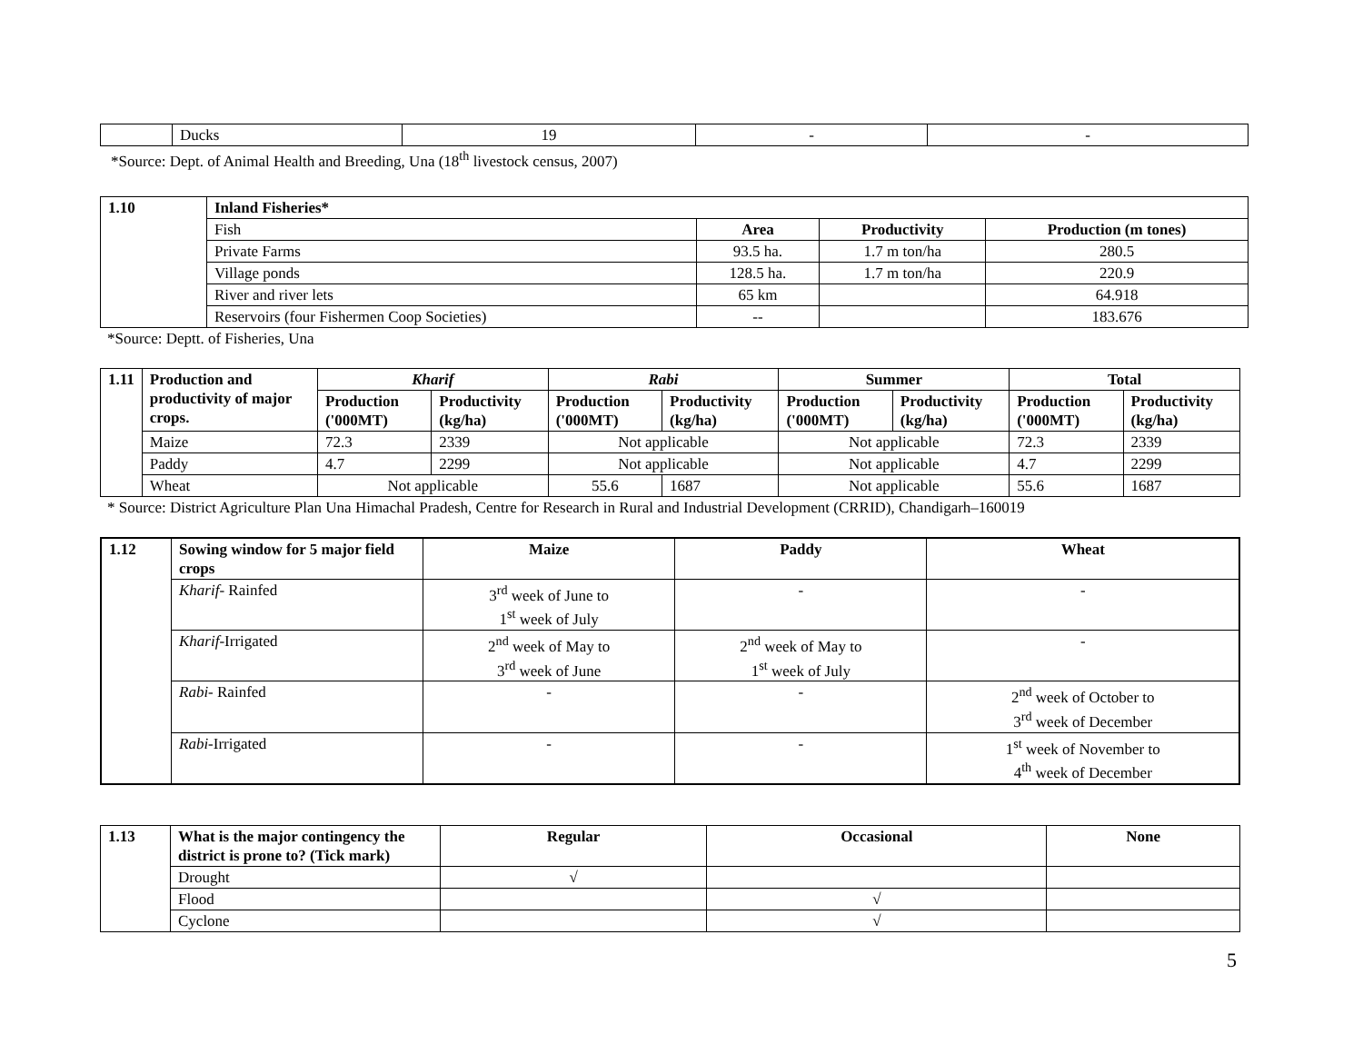| | Ducks | 19 | - | - |
*Source: Dept. of Animal Health and Breeding, Una (18<sup>th</sup> livestock census, 2007)
| 1.10 | Inland Fisheries* | | | |
| | Fish | Area | Productivity | Production (m tones) |
| | Private Farms | 93.5 ha. | 1.7 m ton/ha | 280.5 |
| | Village ponds | 128.5 ha. | 1.7 m ton/ha | 220.9 |
| | River and river lets | 65 km | | 64.918 |
| | Reservoirs (four Fishermen Coop Societies) | -- | | 183.676 |
*Source: Deptt. of Fisheries, Una
| 1.11 | Production and productivity of major crops. | Kharif | | Rabi | | Summer | | Total | |
| | | Production ('000MT) | Productivity (kg/ha) | Production ('000MT) | Productivity (kg/ha) | Production ('000MT) | Productivity (kg/ha) | Production ('000MT) | Productivity (kg/ha) |
| | Maize | 72.3 | 2339 | Not applicable | | Not applicable | | 72.3 | 2339 |
| | Paddy | 4.7 | 2299 | Not applicable | | Not applicable | | 4.7 | 2299 |
| | Wheat | Not applicable | | 55.6 | 1687 | Not applicable | | 55.6 | 1687 |
* Source: District Agriculture Plan Una Himachal Pradesh, Centre for Research in Rural and Industrial Development (CRRID), Chandigarh–160019
| 1.12 | Sowing window for 5 major field crops | Maize | Paddy | Wheat |
| | Kharif - Rainfed | 3<sup>rd</sup> week of June to 1<sup>st</sup> week of July | - | - |
| | Kharif -Irrigated | 2<sup>nd</sup> week of May to 3<sup>rd</sup> week of June | 2<sup>nd</sup> week of May to 1<sup>st</sup> week of July | - |
| | Rabi - Rainfed | - | - | 2<sup>nd</sup> week of October to 3<sup>rd</sup> week of December |
| | Rabi -Irrigated | - | - | 1<sup>st</sup> week of November to 4<sup>th</sup> week of December |
| 1.13 | What is the major contingency the district is prone to? (Tick mark) | Regular | Occasional | None |
| | Drought | √ | | |
| | Flood | | √ | |
| | Cyclone | | √ | |
5